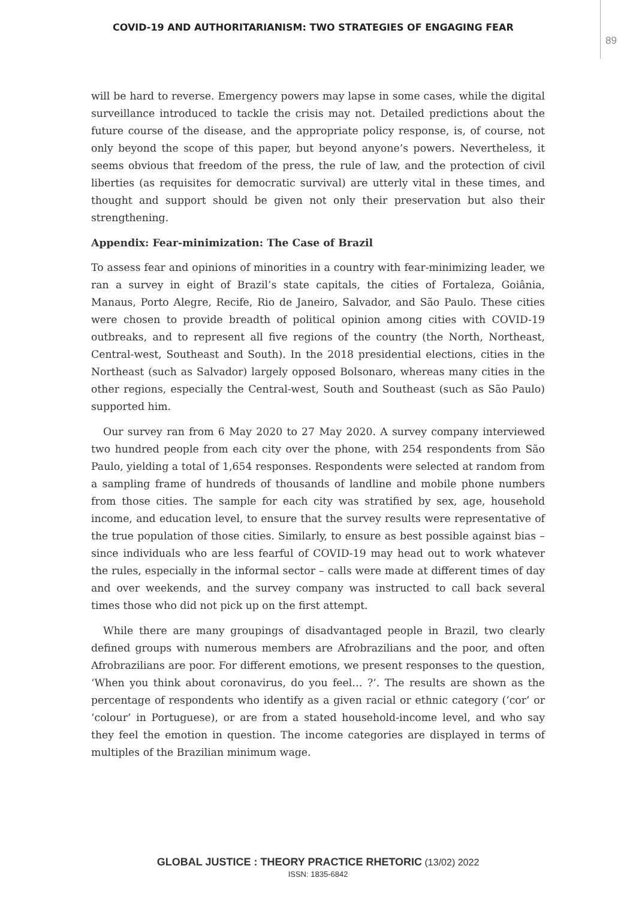COVID-19 AND AUTHORITARIANISM: TWO STRATEGIES OF ENGAGING FEAR
89
will be hard to reverse. Emergency powers may lapse in some cases, while the digital surveillance introduced to tackle the crisis may not. Detailed predictions about the future course of the disease, and the appropriate policy response, is, of course, not only beyond the scope of this paper, but beyond anyone’s powers. Nevertheless, it seems obvious that freedom of the press, the rule of law, and the protection of civil liberties (as requisites for democratic survival) are utterly vital in these times, and thought and support should be given not only their preservation but also their strengthening.
Appendix: Fear-minimization: The Case of Brazil
To assess fear and opinions of minorities in a country with fear-minimizing leader, we ran a survey in eight of Brazil’s state capitals, the cities of Fortaleza, Goiânia, Manaus, Porto Alegre, Recife, Rio de Janeiro, Salvador, and São Paulo. These cities were chosen to provide breadth of political opinion among cities with COVID-19 outbreaks, and to represent all five regions of the country (the North, Northeast, Central-west, Southeast and South). In the 2018 presidential elections, cities in the Northeast (such as Salvador) largely opposed Bolsonaro, whereas many cities in the other regions, especially the Central-west, South and Southeast (such as São Paulo) supported him.
Our survey ran from 6 May 2020 to 27 May 2020. A survey company interviewed two hundred people from each city over the phone, with 254 respondents from São Paulo, yielding a total of 1,654 responses. Respondents were selected at random from a sampling frame of hundreds of thousands of landline and mobile phone numbers from those cities. The sample for each city was stratified by sex, age, household income, and education level, to ensure that the survey results were representative of the true population of those cities. Similarly, to ensure as best possible against bias – since individuals who are less fearful of COVID-19 may head out to work whatever the rules, especially in the informal sector – calls were made at different times of day and over weekends, and the survey company was instructed to call back several times those who did not pick up on the first attempt.
While there are many groupings of disadvantaged people in Brazil, two clearly defined groups with numerous members are Afrobrazilians and the poor, and often Afrobrazilians are poor. For different emotions, we present responses to the question, ‘When you think about coronavirus, do you feel… ?’. The results are shown as the percentage of respondents who identify as a given racial or ethnic category (‘cor’ or ‘colour’ in Portuguese), or are from a stated household-income level, and who say they feel the emotion in question. The income categories are displayed in terms of multiples of the Brazilian minimum wage.
GLOBAL JUSTICE : THEORY PRACTICE RHETORIC (13/02) 2022
ISSN: 1835-6842